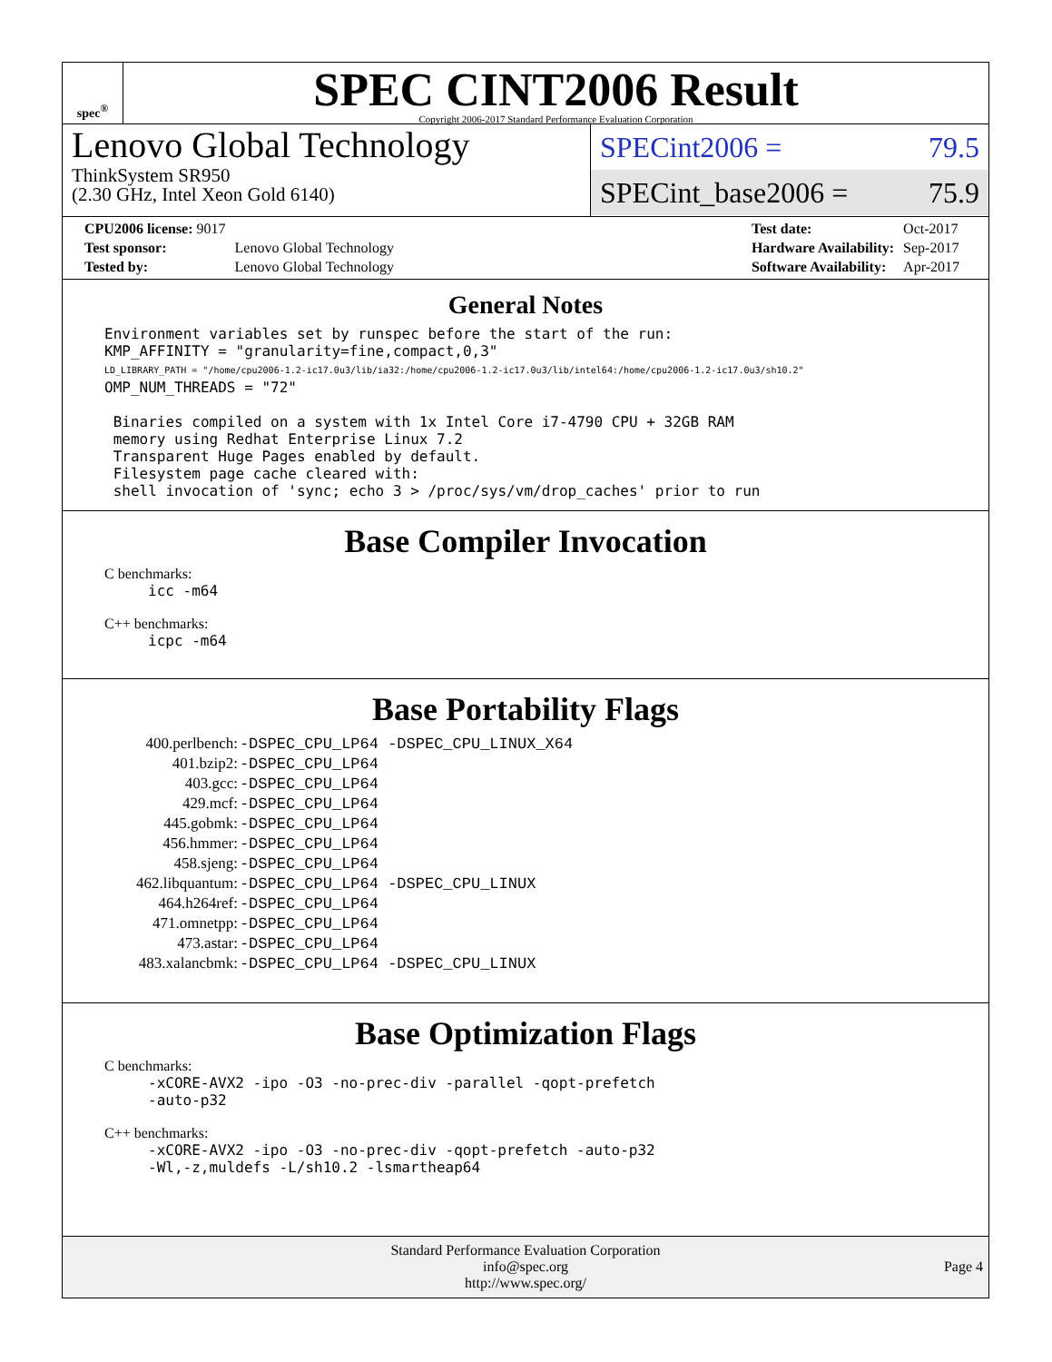spec<sup>®</sup>
SPEC CINT2006 Result
Copyright 2006-2017 Standard Performance Evaluation Corporation
Lenovo Global Technology
ThinkSystem SR950
(2.30 GHz, Intel Xeon Gold 6140)
SPECint2006 = 79.5
SPECint_base2006 = 75.9
| CPU2006 license: 9017 | |
| Test sponsor: | Lenovo Global Technology |
| Tested by: | Lenovo Global Technology |
| Test date: | Oct-2017 |
| Hardware Availability: | Sep-2017 |
| Software Availability: | Apr-2017 |
General Notes
Environment variables set by runspec before the start of the run:
KMP_AFFINITY = "granularity=fine,compact,0,3"
LD_LIBRARY_PATH = "/home/cpu2006-1.2-ic17.0u3/lib/ia32:/home/cpu2006-1.2-ic17.0u3/lib/intel64:/home/cpu2006-1.2-ic17.0u3/sh10.2"
OMP_NUM_THREADS = "72"

 Binaries compiled on a system with 1x Intel Core i7-4790 CPU + 32GB RAM
 memory using Redhat Enterprise Linux 7.2
 Transparent Huge Pages enabled by default.
 Filesystem page cache cleared with:
 shell invocation of 'sync; echo 3 > /proc/sys/vm/drop_caches' prior to run
Base Compiler Invocation
C benchmarks:
icc -m64
C++ benchmarks:
icpc -m64
Base Portability Flags
| 400.perlbench: | -DSPEC_CPU_LP64 -DSPEC_CPU_LINUX_X64 |
| 401.bzip2: | -DSPEC_CPU_LP64 |
| 403.gcc: | -DSPEC_CPU_LP64 |
| 429.mcf: | -DSPEC_CPU_LP64 |
| 445.gobmk: | -DSPEC_CPU_LP64 |
| 456.hmmer: | -DSPEC_CPU_LP64 |
| 458.sjeng: | -DSPEC_CPU_LP64 |
| 462.libquantum: | -DSPEC_CPU_LP64 -DSPEC_CPU_LINUX |
| 464.h264ref: | -DSPEC_CPU_LP64 |
| 471.omnetpp: | -DSPEC_CPU_LP64 |
| 473.astar: | -DSPEC_CPU_LP64 |
| 483.xalancbmk: | -DSPEC_CPU_LP64 -DSPEC_CPU_LINUX |
Base Optimization Flags
C benchmarks:
-xCORE-AVX2 -ipo -O3 -no-prec-div -parallel -qopt-prefetch
-auto-p32
C++ benchmarks:
-xCORE-AVX2 -ipo -O3 -no-prec-div -qopt-prefetch -auto-p32
-Wl,-z,muldefs -L/sh10.2 -lsmartheap64
Standard Performance Evaluation Corporation
info@spec.org
http://www.spec.org/
Page 4